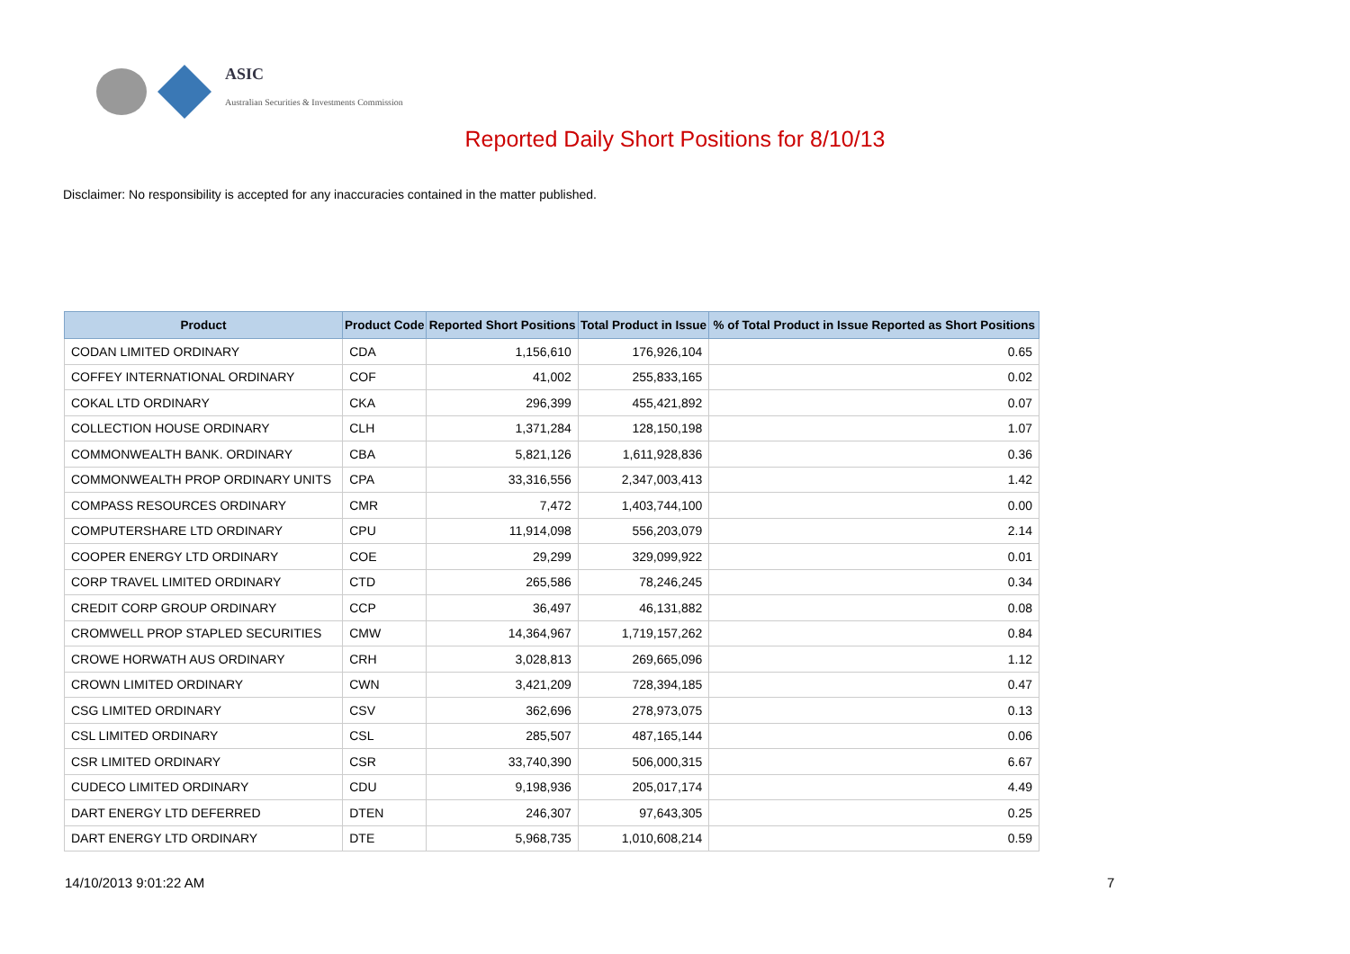ASIC
Australian Securities & Investments Commission
Reported Daily Short Positions for 8/10/13
Disclaimer: No responsibility is accepted for any inaccuracies contained in the matter published.
| Product | Product Code | Reported Short Positions | Total Product in Issue | % of Total Product in Issue Reported as Short Positions |
| --- | --- | --- | --- | --- |
| CODAN LIMITED ORDINARY | CDA | 1,156,610 | 176,926,104 | 0.65 |
| COFFEY INTERNATIONAL ORDINARY | COF | 41,002 | 255,833,165 | 0.02 |
| COKAL LTD ORDINARY | CKA | 296,399 | 455,421,892 | 0.07 |
| COLLECTION HOUSE ORDINARY | CLH | 1,371,284 | 128,150,198 | 1.07 |
| COMMONWEALTH BANK. ORDINARY | CBA | 5,821,126 | 1,611,928,836 | 0.36 |
| COMMONWEALTH PROP ORDINARY UNITS | CPA | 33,316,556 | 2,347,003,413 | 1.42 |
| COMPASS RESOURCES ORDINARY | CMR | 7,472 | 1,403,744,100 | 0.00 |
| COMPUTERSHARE LTD ORDINARY | CPU | 11,914,098 | 556,203,079 | 2.14 |
| COOPER ENERGY LTD ORDINARY | COE | 29,299 | 329,099,922 | 0.01 |
| CORP TRAVEL LIMITED ORDINARY | CTD | 265,586 | 78,246,245 | 0.34 |
| CREDIT CORP GROUP ORDINARY | CCP | 36,497 | 46,131,882 | 0.08 |
| CROMWELL PROP STAPLED SECURITIES | CMW | 14,364,967 | 1,719,157,262 | 0.84 |
| CROWE HORWATH AUS ORDINARY | CRH | 3,028,813 | 269,665,096 | 1.12 |
| CROWN LIMITED ORDINARY | CWN | 3,421,209 | 728,394,185 | 0.47 |
| CSG LIMITED ORDINARY | CSV | 362,696 | 278,973,075 | 0.13 |
| CSL LIMITED ORDINARY | CSL | 285,507 | 487,165,144 | 0.06 |
| CSR LIMITED ORDINARY | CSR | 33,740,390 | 506,000,315 | 6.67 |
| CUDECO LIMITED ORDINARY | CDU | 9,198,936 | 205,017,174 | 4.49 |
| DART ENERGY LTD DEFERRED | DTEN | 246,307 | 97,643,305 | 0.25 |
| DART ENERGY LTD ORDINARY | DTE | 5,968,735 | 1,010,608,214 | 0.59 |
14/10/2013 9:01:22 AM 7